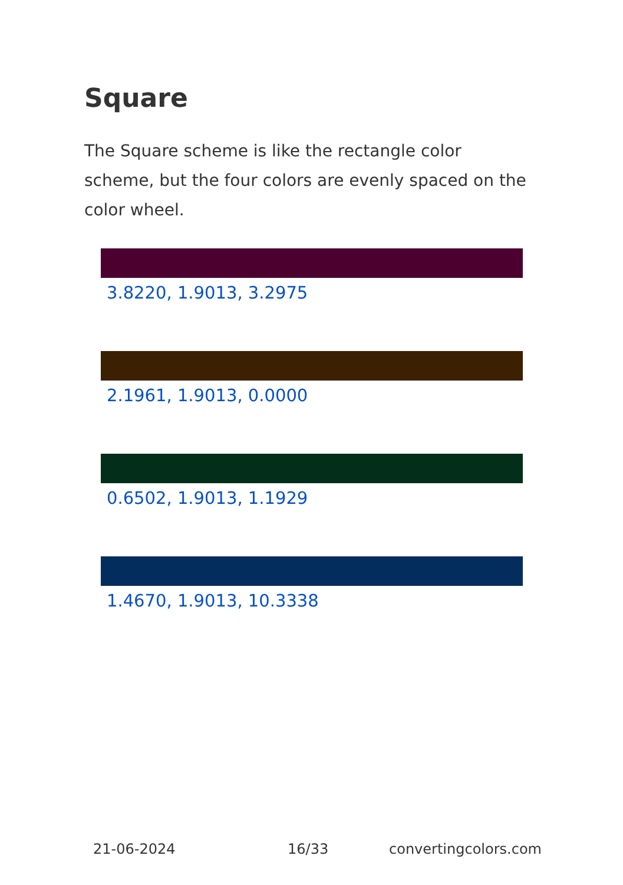Square
The Square scheme is like the rectangle color scheme, but the four colors are evenly spaced on the color wheel.
3.8220, 1.9013, 3.2975
2.1961, 1.9013, 0.0000
0.6502, 1.9013, 1.1929
1.4670, 1.9013, 10.3338
21-06-2024 16/33 convertingcolors.com